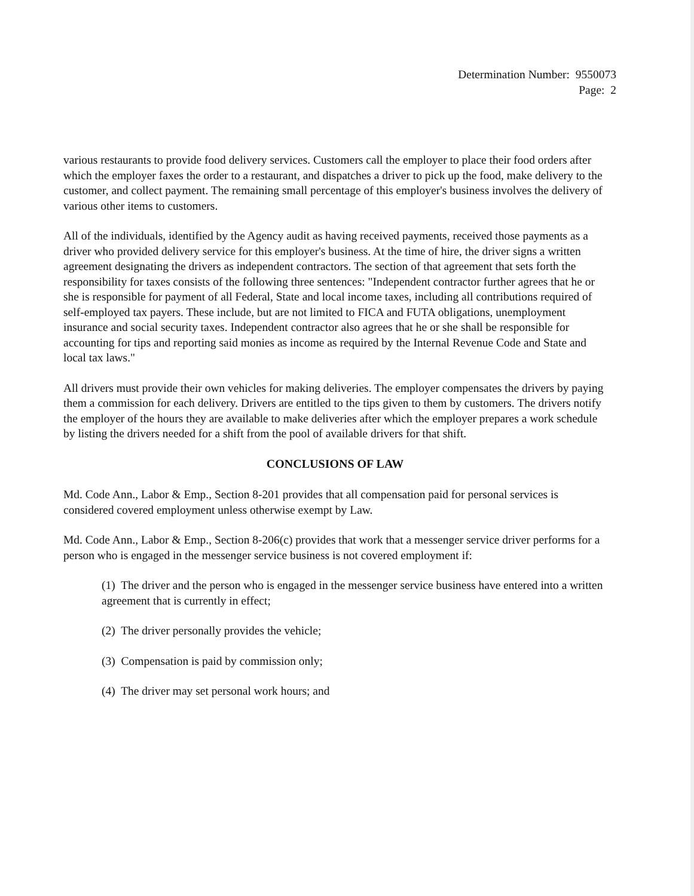Determination Number: 9550073
Page: 2
various restaurants to provide food delivery services. Customers call the employer to place their food orders after which the employer faxes the order to a restaurant, and dispatches a driver to pick up the food, make delivery to the customer, and collect payment. The remaining small percentage of this employer's business involves the delivery of various other items to customers.
All of the individuals, identified by the Agency audit as having received payments, received those payments as a driver who provided delivery service for this employer's business. At the time of hire, the driver signs a written agreement designating the drivers as independent contractors. The section of that agreement that sets forth the responsibility for taxes consists of the following three sentences: "Independent contractor further agrees that he or she is responsible for payment of all Federal, State and local income taxes, including all contributions required of self-employed tax payers. These include, but are not limited to FICA and FUTA obligations, unemployment insurance and social security taxes. Independent contractor also agrees that he or she shall be responsible for accounting for tips and reporting said monies as income as required by the Internal Revenue Code and State and local tax laws."
All drivers must provide their own vehicles for making deliveries. The employer compensates the drivers by paying them a commission for each delivery. Drivers are entitled to the tips given to them by customers. The drivers notify the employer of the hours they are available to make deliveries after which the employer prepares a work schedule by listing the drivers needed for a shift from the pool of available drivers for that shift.
CONCLUSIONS OF LAW
Md. Code Ann., Labor & Emp., Section 8-201 provides that all compensation paid for personal services is considered covered employment unless otherwise exempt by Law.
Md. Code Ann., Labor & Emp., Section 8-206(c) provides that work that a messenger service driver performs for a person who is engaged in the messenger service business is not covered employment if:
(1) The driver and the person who is engaged in the messenger service business have entered into a written agreement that is currently in effect;
(2) The driver personally provides the vehicle;
(3) Compensation is paid by commission only;
(4) The driver may set personal work hours; and